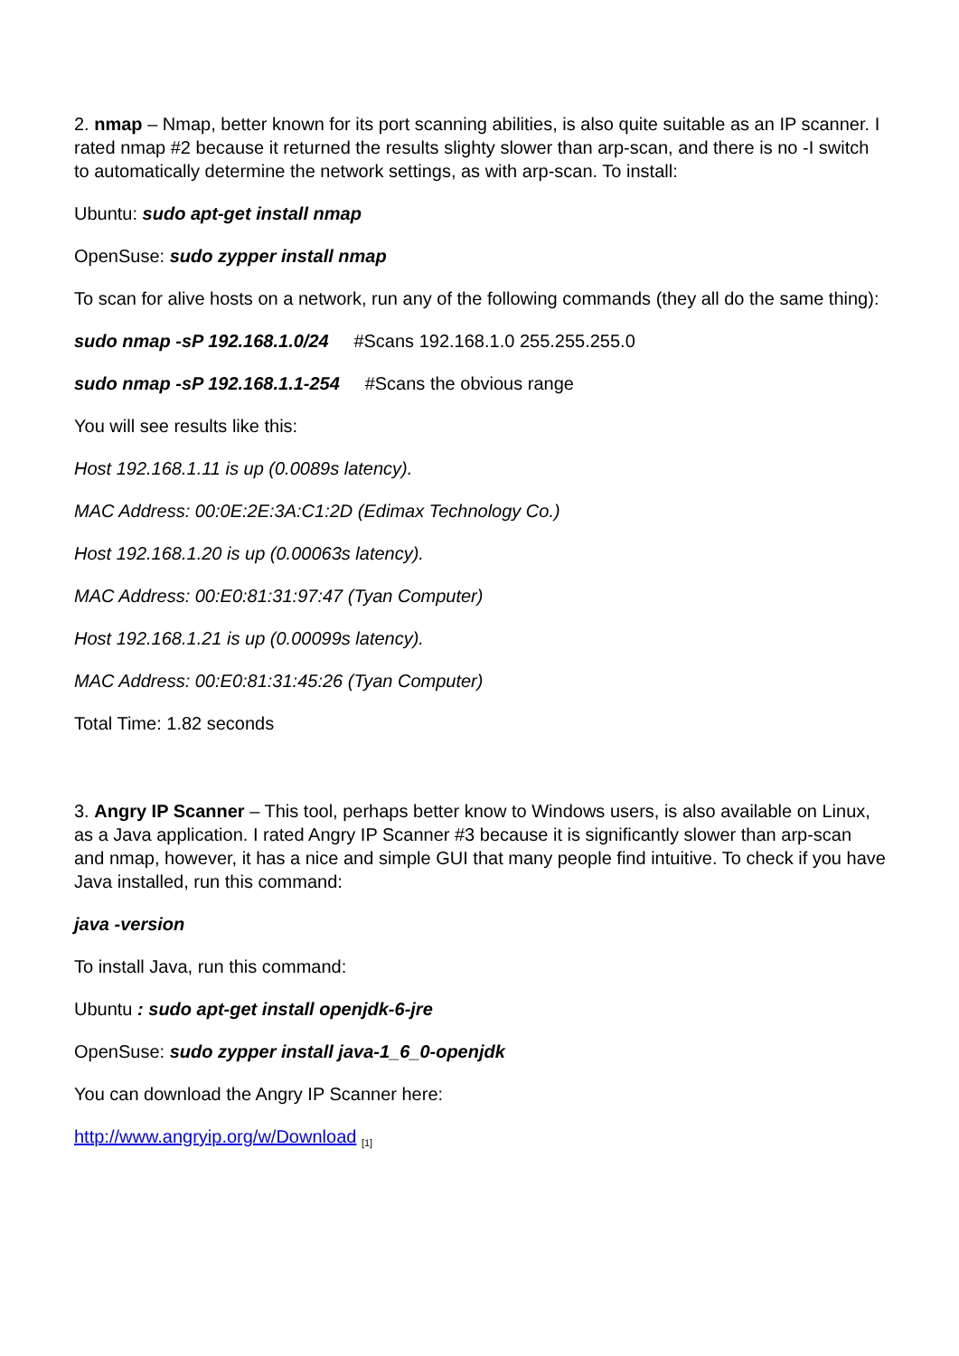2. nmap – Nmap, better known for its port scanning abilities, is also quite suitable as an IP scanner. I rated nmap #2 because it returned the results slighty slower than arp-scan, and there is no -I switch to automatically determine the network settings, as with arp-scan. To install:
Ubuntu: sudo apt-get install nmap
OpenSuse: sudo zypper install nmap
To scan for alive hosts on a network, run any of the following commands (they all do the same thing):
sudo nmap -sP 192.168.1.0/24 #Scans 192.168.1.0 255.255.255.0
sudo nmap -sP 192.168.1.1-254 #Scans the obvious range
You will see results like this:
Host 192.168.1.11 is up (0.0089s latency).
MAC Address: 00:0E:2E:3A:C1:2D (Edimax Technology Co.)
Host 192.168.1.20 is up (0.00063s latency).
MAC Address: 00:E0:81:31:97:47 (Tyan Computer)
Host 192.168.1.21 is up (0.00099s latency).
MAC Address: 00:E0:81:31:45:26 (Tyan Computer)
Total Time: 1.82 seconds
3. Angry IP Scanner – This tool, perhaps better know to Windows users, is also available on Linux, as a Java application. I rated Angry IP Scanner #3 because it is significantly slower than arp-scan and nmap, however, it has a nice and simple GUI that many people find intuitive. To check if you have Java installed, run this command:
java -version
To install Java, run this command:
Ubuntu : sudo apt-get install openjdk-6-jre
OpenSuse: sudo zypper install java-1_6_0-openjdk
You can download the Angry IP Scanner here:
http://www.angryip.org/w/Download <sup>[1]</sup>